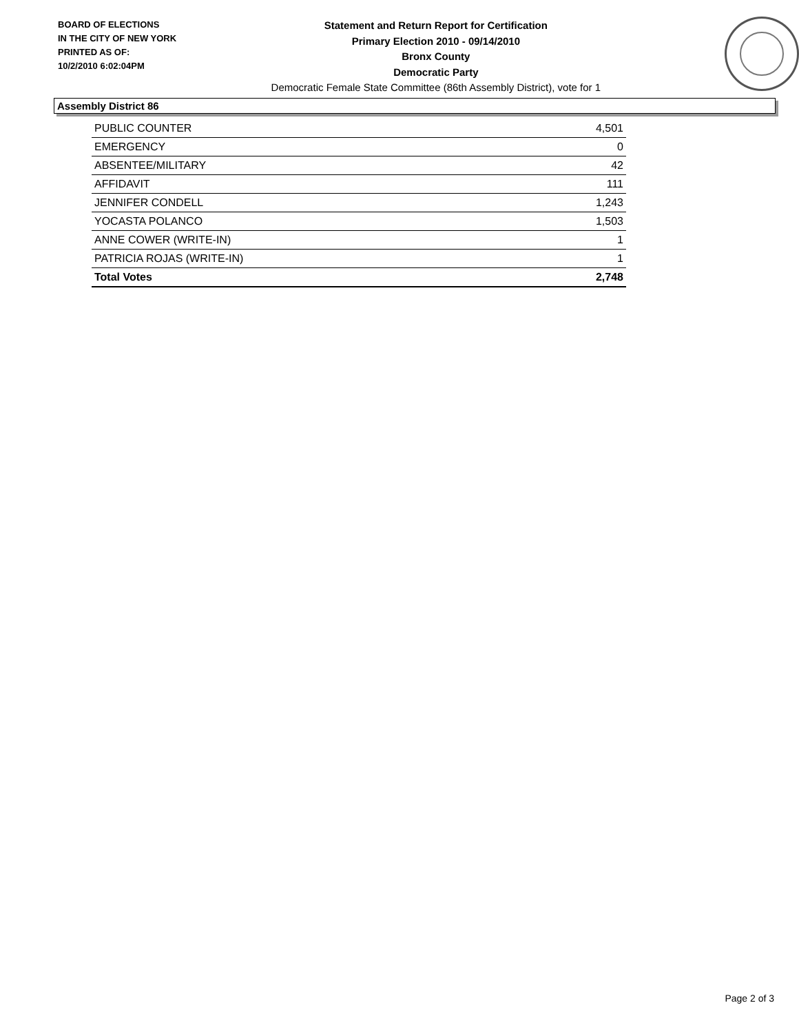BOARD OF ELECTIONS
IN THE CITY OF NEW YORK
PRINTED AS OF:
10/2/2010 6:02:04PM
Statement and Return Report for Certification
Primary Election 2010 - 09/14/2010
Bronx County
Democratic Party
Democratic Female State Committee (86th Assembly District), vote for 1
Assembly District 86
| PUBLIC COUNTER | 4,501 |
| EMERGENCY | 0 |
| ABSENTEE/MILITARY | 42 |
| AFFIDAVIT | 111 |
| JENNIFER CONDELL | 1,243 |
| YOCASTA POLANCO | 1,503 |
| ANNE COWER (WRITE-IN) | 1 |
| PATRICIA ROJAS (WRITE-IN) | 1 |
| Total Votes | 2,748 |
Page 2 of 3